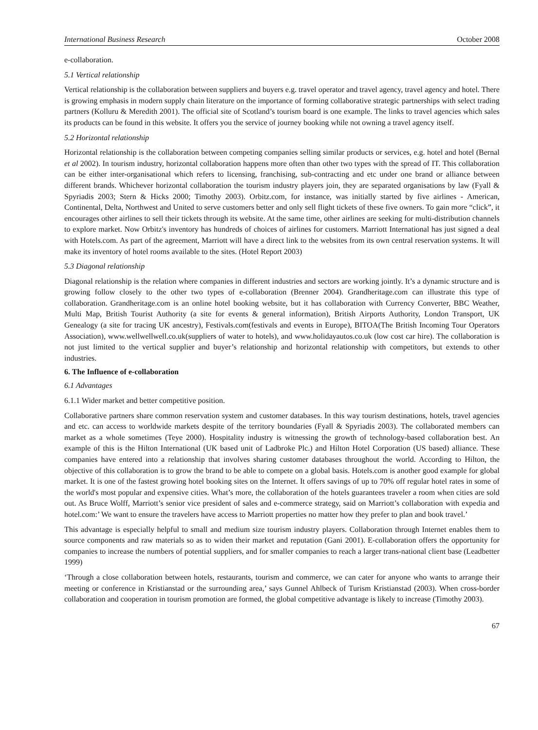International Business Research October 2008
e-collaboration.
5.1 Vertical relationship
Vertical relationship is the collaboration between suppliers and buyers e.g. travel operator and travel agency, travel agency and hotel. There is growing emphasis in modern supply chain literature on the importance of forming collaborative strategic partnerships with select trading partners (Kolluru & Meredith 2001). The official site of Scotland’s tourism board is one example. The links to travel agencies which sales its products can be found in this website. It offers you the service of journey booking while not owning a travel agency itself.
5.2 Horizontal relationship
Horizontal relationship is the collaboration between competing companies selling similar products or services, e.g. hotel and hotel (Bernal et al 2002). In tourism industry, horizontal collaboration happens more often than other two types with the spread of IT. This collaboration can be either inter-organisational which refers to licensing, franchising, sub-contracting and etc under one brand or alliance between different brands. Whichever horizontal collaboration the tourism industry players join, they are separated organisations by law (Fyall & Spyriadis 2003; Stern & Hicks 2000; Timothy 2003). Orbitz.com, for instance, was initially started by five airlines - American, Continental, Delta, Northwest and United to serve customers better and only sell flight tickets of these five owners. To gain more “click”, it encourages other airlines to sell their tickets through its website. At the same time, other airlines are seeking for multi-distribution channels to explore market. Now Orbitz's inventory has hundreds of choices of airlines for customers. Marriott International has just signed a deal with Hotels.com. As part of the agreement, Marriott will have a direct link to the websites from its own central reservation systems. It will make its inventory of hotel rooms available to the sites. (Hotel Report 2003)
5.3 Diagonal relationship
Diagonal relationship is the relation where companies in different industries and sectors are working jointly. It’s a dynamic structure and is growing follow closely to the other two types of e-collaboration (Brenner 2004). Grandheritage.com can illustrate this type of collaboration. Grandheritage.com is an online hotel booking website, but it has collaboration with Currency Converter, BBC Weather, Multi Map, British Tourist Authority (a site for events & general information), British Airports Authority, London Transport, UK Genealogy (a site for tracing UK ancestry), Festivals.com(festivals and events in Europe), BITOA(The British Incoming Tour Operators Association), www.wellwellwell.co.uk(suppliers of water to hotels), and www.holidayautos.co.uk (low cost car hire). The collaboration is not just limited to the vertical supplier and buyer’s relationship and horizontal relationship with competitors, but extends to other industries.
6. The Influence of e-collaboration
6.1 Advantages
6.1.1 Wider market and better competitive position.
Collaborative partners share common reservation system and customer databases. In this way tourism destinations, hotels, travel agencies and etc. can access to worldwide markets despite of the territory boundaries (Fyall & Spyriadis 2003). The collaborated members can market as a whole sometimes (Teye 2000). Hospitality industry is witnessing the growth of technology-based collaboration best. An example of this is the Hilton International (UK based unit of Ladbroke Plc.) and Hilton Hotel Corporation (US based) alliance. These companies have entered into a relationship that involves sharing customer databases throughout the world. According to Hilton, the objective of this collaboration is to grow the brand to be able to compete on a global basis. Hotels.com is another good example for global market. It is one of the fastest growing hotel booking sites on the Internet. It offers savings of up to 70% off regular hotel rates in some of the world's most popular and expensive cities. What’s more, the collaboration of the hotels guarantees traveler a room when cities are sold out. As Bruce Wolff, Marriott’s senior vice president of sales and e-commerce strategy, said on Marriott’s collaboration with expedia and hotel.com:’ We want to ensure the travelers have access to Marriott properties no matter how they prefer to plan and book travel.’
This advantage is especially helpful to small and medium size tourism industry players. Collaboration through Internet enables them to source components and raw materials so as to widen their market and reputation (Gani 2001). E-collaboration offers the opportunity for companies to increase the numbers of potential suppliers, and for smaller companies to reach a larger trans-national client base (Leadbetter 1999)
‘Through a close collaboration between hotels, restaurants, tourism and commerce, we can cater for anyone who wants to arrange their meeting or conference in Kristianstad or the surrounding area,’ says Gunnel Ahlbeck of Turism Kristianstad (2003). When cross-border collaboration and cooperation in tourism promotion are formed, the global competitive advantage is likely to increase (Timothy 2003).
67